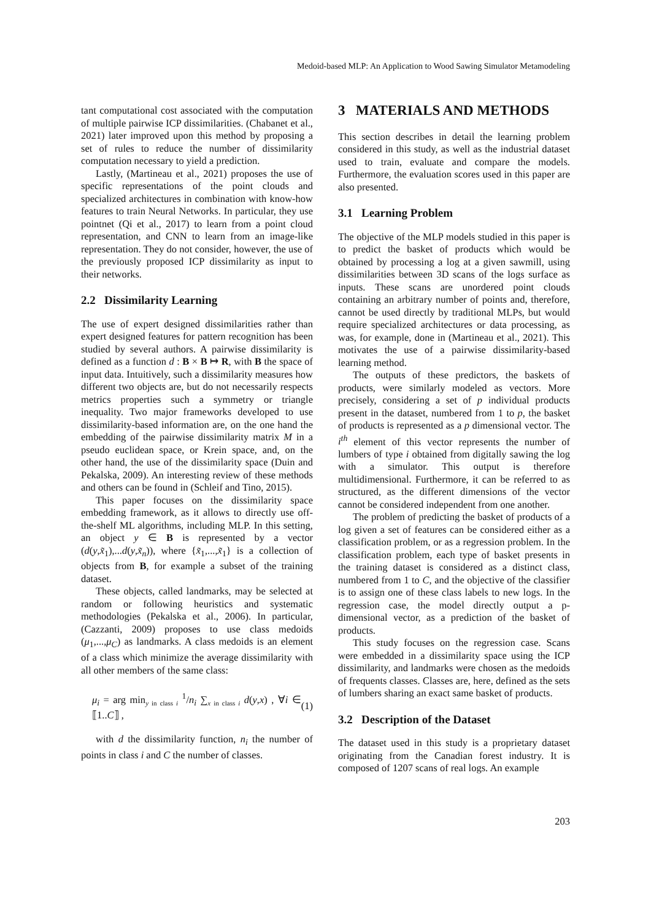Medoid-based MLP: An Application to Wood Sawing Simulator Metamodeling
tant computational cost associated with the computation of multiple pairwise ICP dissimilarities. (Chabanet et al., 2021) later improved upon this method by proposing a set of rules to reduce the number of dissimilarity computation necessary to yield a prediction.
Lastly, (Martineau et al., 2021) proposes the use of specific representations of the point clouds and specialized architectures in combination with know-how features to train Neural Networks. In particular, they use pointnet (Qi et al., 2017) to learn from a point cloud representation, and CNN to learn from an image-like representation. They do not consider, however, the use of the previously proposed ICP dissimilarity as input to their networks.
2.2 Dissimilarity Learning
The use of expert designed dissimilarities rather than expert designed features for pattern recognition has been studied by several authors. A pairwise dissimilarity is defined as a function d : B × B ↦ R, with B the space of input data. Intuitively, such a dissimilarity measures how different two objects are, but do not necessarily respects metrics properties such a symmetry or triangle inequality. Two major frameworks developed to use dissimilarity-based information are, on the one hand the embedding of the pairwise dissimilarity matrix M in a pseudo euclidean space, or Krein space, and, on the other hand, the use of the dissimilarity space (Duin and Pekalska, 2009). An interesting review of these methods and others can be found in (Schleif and Tino, 2015).
This paper focuses on the dissimilarity space embedding framework, as it allows to directly use off-the-shelf ML algorithms, including MLP. In this setting, an object y ∈ B is represented by a vector (d(y,x̃<sub>1</sub>),...d(y,x̃<sub>n</sub>)), where {x̃<sub>1</sub>,...,x̃<sub>1</sub>} is a collection of objects from B, for example a subset of the training dataset.
These objects, called landmarks, may be selected at random or following heuristics and systematic methodologies (Pekalska et al., 2006). In particular, (Cazzanti, 2009) proposes to use class medoids (μ<sub>1</sub>,...,μ<sub>C</sub>) as landmarks. A class medoids is an element of a class which minimize the average dissimilarity with all other members of the same class:
μ<sub>i</sub> = arg min<sub>y in class i</sub> <sup>1</sup>/n<sub>i</sub> ∑<sub>x in class i</sub> d(y,x) , ∀i ∈ ⟦1..C⟧ , (1)
with d the dissimilarity function, n<sub>i</sub> the number of points in class i and C the number of classes.
3 MATERIALS AND METHODS
This section describes in detail the learning problem considered in this study, as well as the industrial dataset used to train, evaluate and compare the models. Furthermore, the evaluation scores used in this paper are also presented.
3.1 Learning Problem
The objective of the MLP models studied in this paper is to predict the basket of products which would be obtained by processing a log at a given sawmill, using dissimilarities between 3D scans of the logs surface as inputs. These scans are unordered point clouds containing an arbitrary number of points and, therefore, cannot be used directly by traditional MLPs, but would require specialized architectures or data processing, as was, for example, done in (Martineau et al., 2021). This motivates the use of a pairwise dissimilarity-based learning method.
The outputs of these predictors, the baskets of products, were similarly modeled as vectors. More precisely, considering a set of p individual products present in the dataset, numbered from 1 to p, the basket of products is represented as a p dimensional vector. The i<sup>th</sup> element of this vector represents the number of lumbers of type i obtained from digitally sawing the log with a simulator. This output is therefore multidimensional. Furthermore, it can be referred to as structured, as the different dimensions of the vector cannot be considered independent from one another.
The problem of predicting the basket of products of a log given a set of features can be considered either as a classification problem, or as a regression problem. In the classification problem, each type of basket presents in the training dataset is considered as a distinct class, numbered from 1 to C, and the objective of the classifier is to assign one of these class labels to new logs. In the regression case, the model directly output a p-dimensional vector, as a prediction of the basket of products.
This study focuses on the regression case. Scans were embedded in a dissimilarity space using the ICP dissimilarity, and landmarks were chosen as the medoids of frequents classes. Classes are, here, defined as the sets of lumbers sharing an exact same basket of products.
3.2 Description of the Dataset
The dataset used in this study is a proprietary dataset originating from the Canadian forest industry. It is composed of 1207 scans of real logs. An example
203